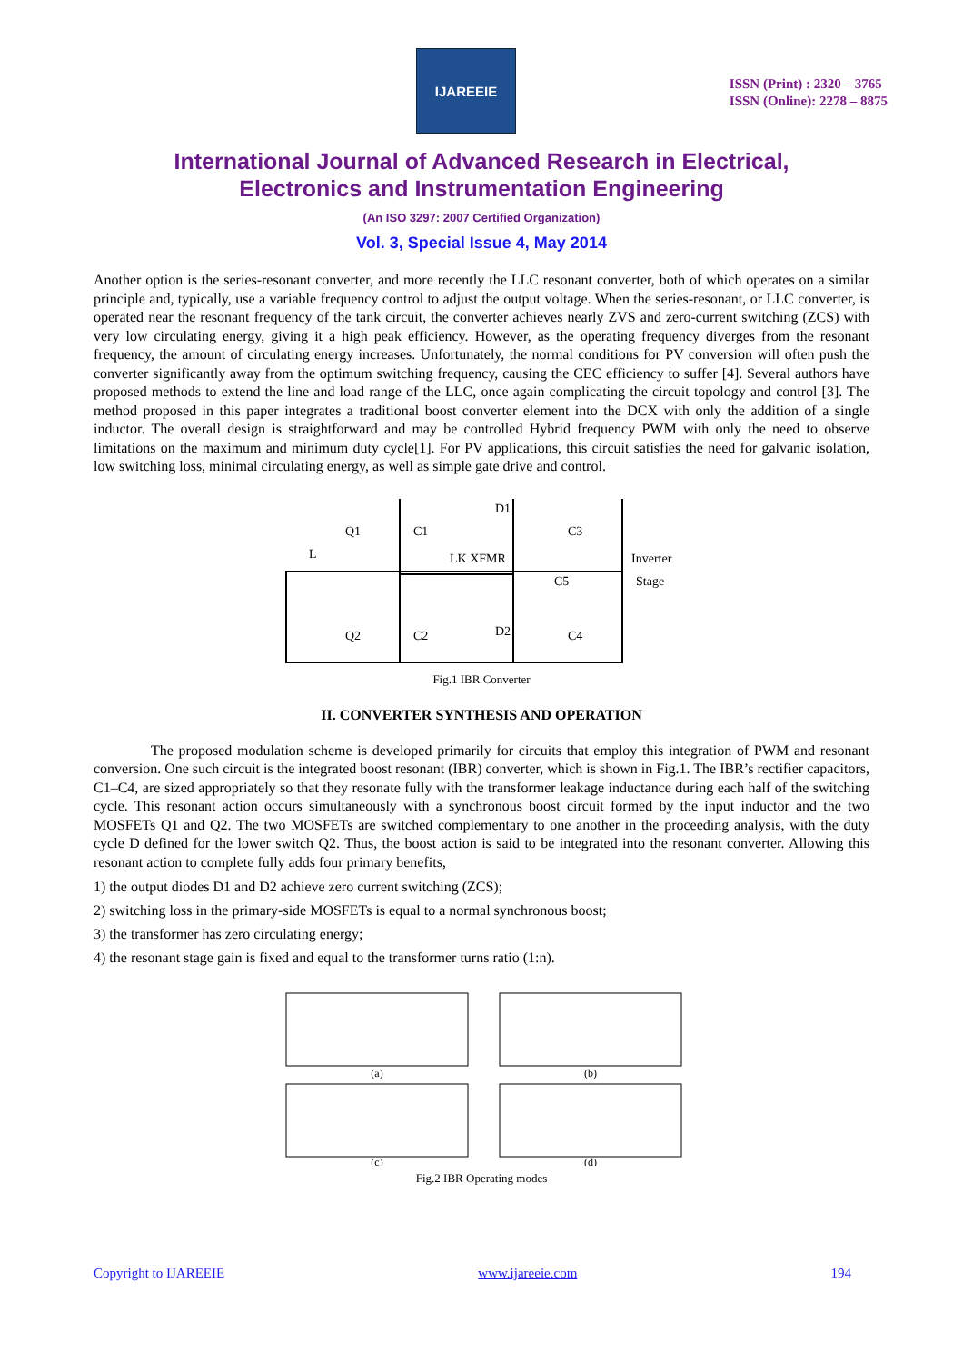IJAREEIE
ISSN (Print) : 2320 – 3765
ISSN (Online): 2278 – 8875
International Journal of Advanced Research in Electrical,
Electronics and Instrumentation Engineering
(An ISO 3297: 2007 Certified Organization)
Vol. 3, Special Issue 4, May 2014
Another option is the series-resonant converter, and more recently the LLC resonant converter, both of which operates on a similar principle and, typically, use a variable frequency control to adjust the output voltage. When the series-resonant, or LLC converter, is operated near the resonant frequency of the tank circuit, the converter achieves nearly ZVS and zero-current switching (ZCS) with very low circulating energy, giving it a high peak efficiency. However, as the operating frequency diverges from the resonant frequency, the amount of circulating energy increases. Unfortunately, the normal conditions for PV conversion will often push the converter significantly away from the optimum switching frequency, causing the CEC efficiency to suffer [4]. Several authors have proposed methods to extend the line and load range of the LLC, once again complicating the circuit topology and control [3]. The method proposed in this paper integrates a traditional boost converter element into the DCX with only the addition of a single inductor. The overall design is straightforward and may be controlled Hybrid frequency PWM with only the need to observe limitations on the maximum and minimum duty cycle[1]. For PV applications, this circuit satisfies the need for galvanic isolation, low switching loss, minimal circulating energy, as well as simple gate drive and control.
L
Q1
Q2
C1
C2
LK XFMR
D1
D2
C3
C5
C4
Inverter
Stage
Fig.1 IBR Converter
II. CONVERTER SYNTHESIS AND OPERATION
The proposed modulation scheme is developed primarily for circuits that employ this integration of PWM and resonant conversion. One such circuit is the integrated boost resonant (IBR) converter, which is shown in Fig.1. The IBR’s rectifier capacitors, C1–C4, are sized appropriately so that they resonate fully with the transformer leakage inductance during each half of the switching cycle. This resonant action occurs simultaneously with a synchronous boost circuit formed by the input inductor and the two MOSFETs Q1 and Q2. The two MOSFETs are switched complementary to one another in the proceeding analysis, with the duty cycle D defined for the lower switch Q2. Thus, the boost action is said to be integrated into the resonant converter. Allowing this resonant action to complete fully adds four primary benefits,
1) the output diodes D1 and D2 achieve zero current switching (ZCS);
2) switching loss in the primary-side MOSFETs is equal to a normal synchronous boost;
3) the transformer has zero circulating energy;
4) the resonant stage gain is fixed and equal to the transformer turns ratio (1:n).
(a)
(b)
(c)
(d)
Fig.2 IBR Operating modes
Copyright to IJAREEIE www.ijareeie.com 194